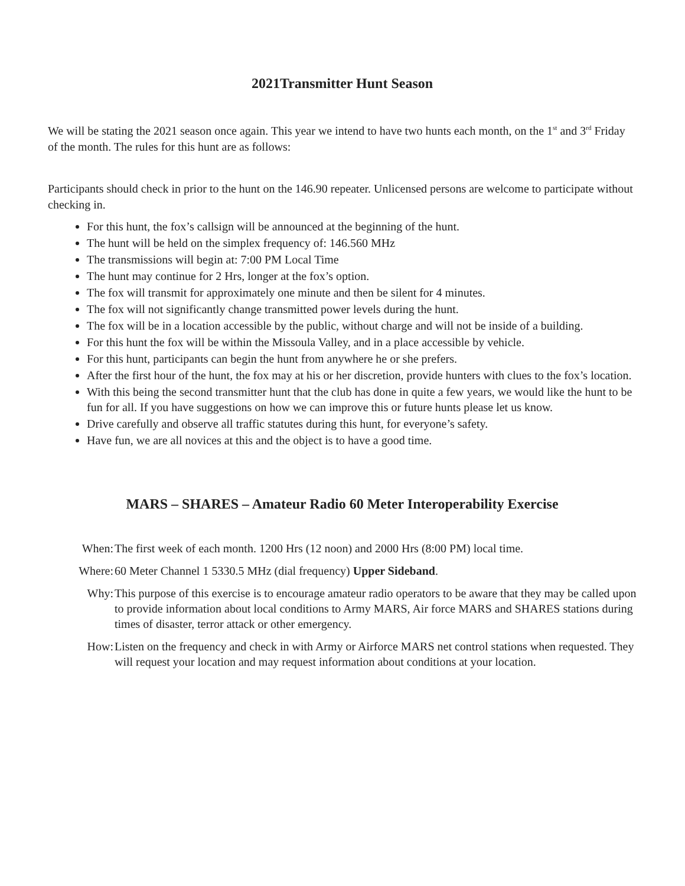2021Transmitter Hunt Season
We will be stating the 2021 season once again. This year we intend to have two hunts each month, on the 1<sup>st</sup> and 3<sup>rd</sup> Friday of the month. The rules for this hunt are as follows:
Participants should check in prior to the hunt on the 146.90 repeater. Unlicensed persons are welcome to participate without checking in.
For this hunt, the fox’s callsign will be announced at the beginning of the hunt.
The hunt will be held on the simplex frequency of: 146.560 MHz
The transmissions will begin at: 7:00 PM Local Time
The hunt may continue for 2 Hrs, longer at the fox’s option.
The fox will transmit for approximately one minute and then be silent for 4 minutes.
The fox will not significantly change transmitted power levels during the hunt.
The fox will be in a location accessible by the public, without charge and will not be inside of a building.
For this hunt the fox will be within the Missoula Valley, and in a place accessible by vehicle.
For this hunt, participants can begin the hunt from anywhere he or she prefers.
After the first hour of the hunt, the fox may at his or her discretion, provide hunters with clues to the fox’s location.
With this being the second transmitter hunt that the club has done in quite a few years, we would like the hunt to be fun for all. If you have suggestions on how we can improve this or future hunts please let us know.
Drive carefully and observe all traffic statutes during this hunt, for everyone’s safety.
Have fun, we are all novices at this and the object is to have a good time.
MARS – SHARES – Amateur Radio 60 Meter Interoperability Exercise
When: The first week of each month. 1200 Hrs (12 noon) and 2000 Hrs (8:00 PM) local time.
Where: 60 Meter Channel 1 5330.5 MHz (dial frequency) Upper Sideband.
Why: This purpose of this exercise is to encourage amateur radio operators to be aware that they may be called upon to provide information about local conditions to Army MARS, Air force MARS and SHARES stations during times of disaster, terror attack or other emergency.
How: Listen on the frequency and check in with Army or Airforce MARS net control stations when requested. They will request your location and may request information about conditions at your location.